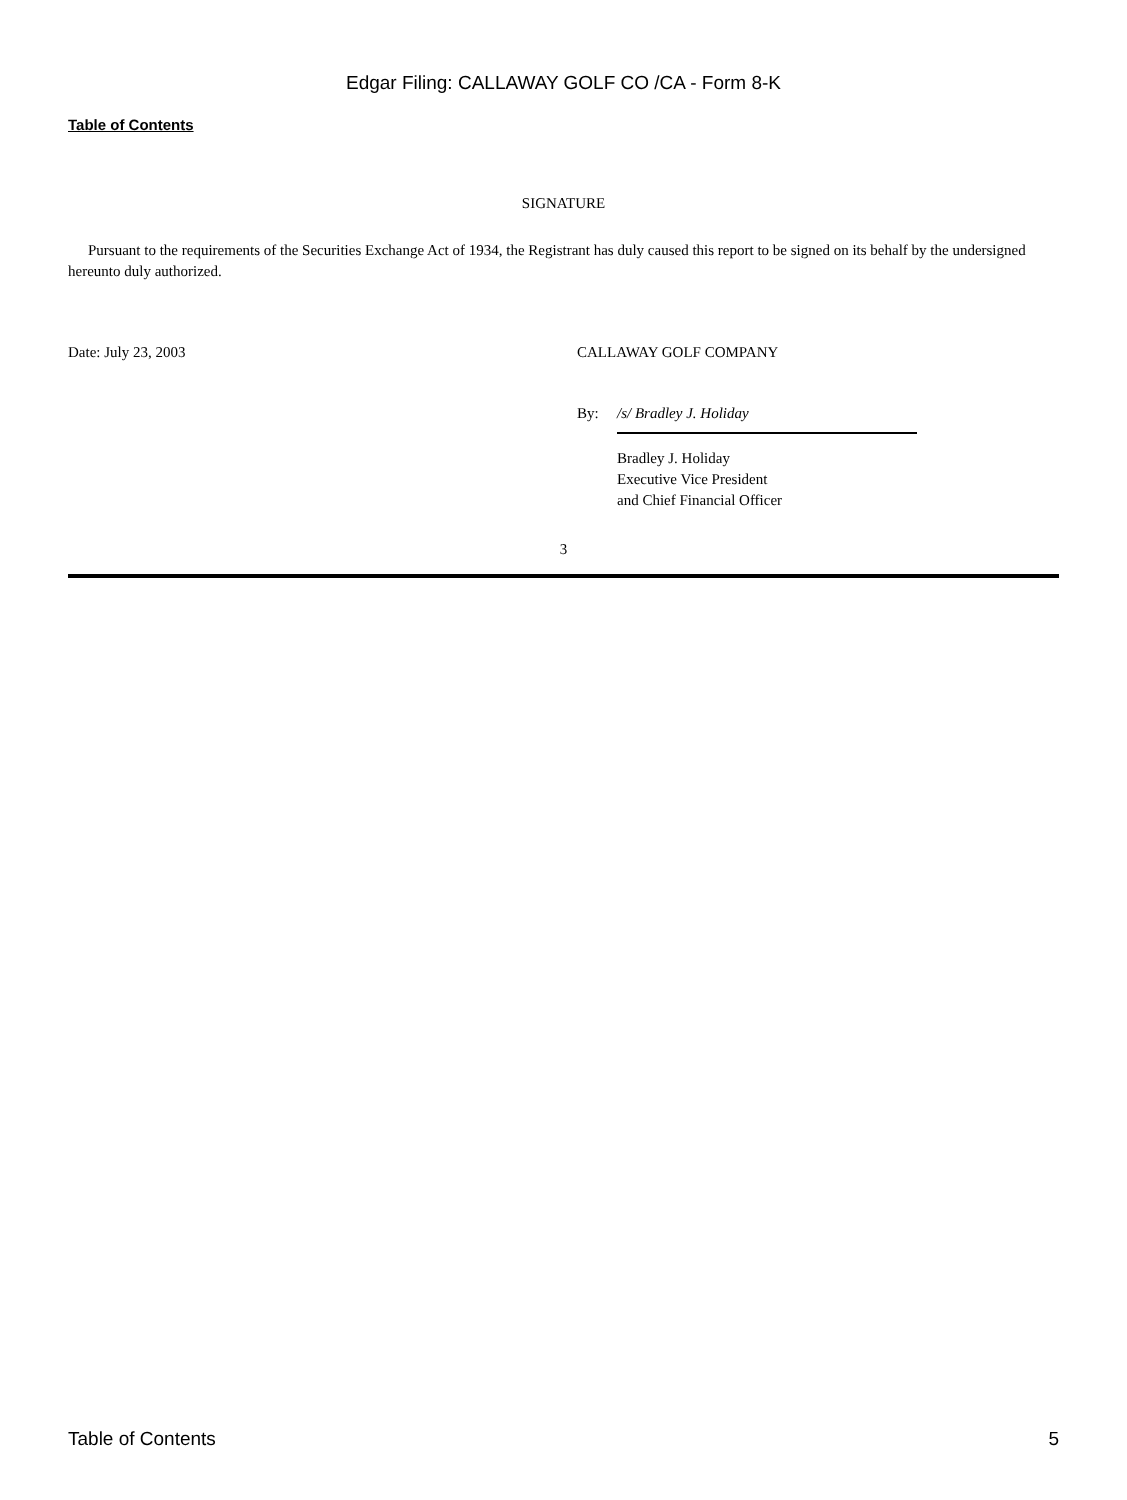Edgar Filing: CALLAWAY GOLF CO /CA - Form 8-K
Table of Contents
SIGNATURE
Pursuant to the requirements of the Securities Exchange Act of 1934, the Registrant has duly caused this report to be signed on its behalf by the undersigned hereunto duly authorized.
Date: July 23, 2003 CALLAWAY GOLF COMPANY
By: /s/ Bradley J. Holiday
Bradley J. Holiday
Executive Vice President
and Chief Financial Officer
3
Table of Contents 5